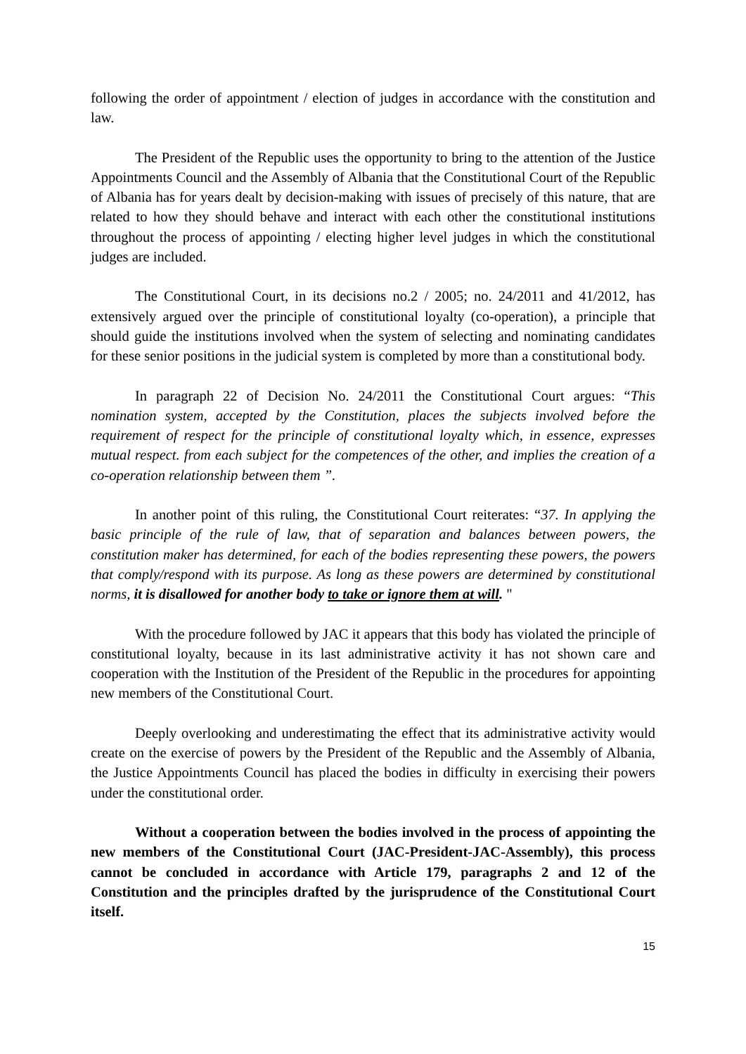following the order of appointment / election of judges in accordance with the constitution and law.
The President of the Republic uses the opportunity to bring to the attention of the Justice Appointments Council and the Assembly of Albania that the Constitutional Court of the Republic of Albania has for years dealt by decision-making with issues of precisely of this nature, that are related to how they should behave and interact with each other the constitutional institutions throughout the process of appointing / electing higher level judges in which the constitutional judges are included.
The Constitutional Court, in its decisions no.2 / 2005; no. 24/2011 and 41/2012, has extensively argued over the principle of constitutional loyalty (co-operation), a principle that should guide the institutions involved when the system of selecting and nominating candidates for these senior positions in the judicial system is completed by more than a constitutional body.
In paragraph 22 of Decision No. 24/2011 the Constitutional Court argues: “This nomination system, accepted by the Constitution, places the subjects involved before the requirement of respect for the principle of constitutional loyalty which, in essence, expresses mutual respect. from each subject for the competences of the other, and implies the creation of a co-operation relationship between them ”.
In another point of this ruling, the Constitutional Court reiterates: “37. In applying the basic principle of the rule of law, that of separation and balances between powers, the constitution maker has determined, for each of the bodies representing these powers, the powers that comply/respond with its purpose. As long as these powers are determined by constitutional norms, it is disallowed for another body to take or ignore them at will. "
With the procedure followed by JAC it appears that this body has violated the principle of constitutional loyalty, because in its last administrative activity it has not shown care and cooperation with the Institution of the President of the Republic in the procedures for appointing new members of the Constitutional Court.
Deeply overlooking and underestimating the effect that its administrative activity would create on the exercise of powers by the President of the Republic and the Assembly of Albania, the Justice Appointments Council has placed the bodies in difficulty in exercising their powers under the constitutional order.
Without a cooperation between the bodies involved in the process of appointing the new members of the Constitutional Court (JAC-President-JAC-Assembly), this process cannot be concluded in accordance with Article 179, paragraphs 2 and 12 of the Constitution and the principles drafted by the jurisprudence of the Constitutional Court itself.
15